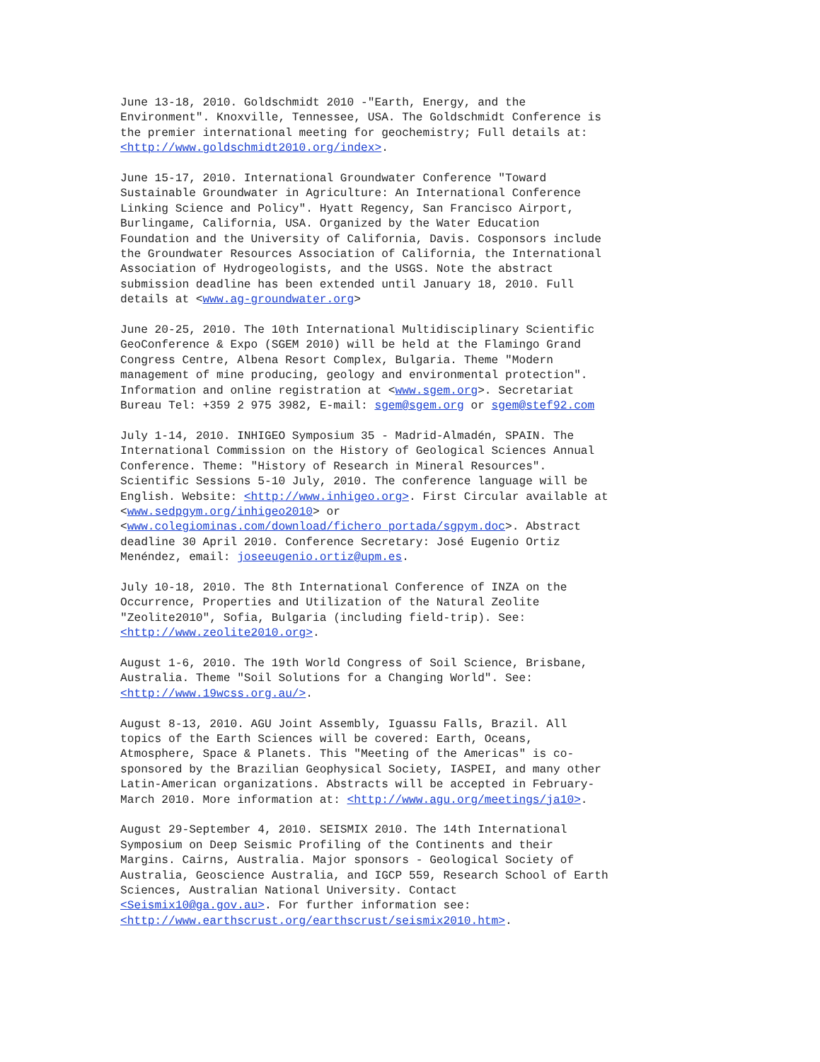June 13-18, 2010. Goldschmidt 2010 -"Earth, Energy, and the Environment". Knoxville, Tennessee, USA. The Goldschmidt Conference is the premier international meeting for geochemistry; Full details at: <http://www.goldschmidt2010.org/index>.
June 15-17, 2010. International Groundwater Conference "Toward Sustainable Groundwater in Agriculture: An International Conference Linking Science and Policy". Hyatt Regency, San Francisco Airport, Burlingame, California, USA. Organized by the Water Education Foundation and the University of California, Davis. Cosponsors include the Groundwater Resources Association of California, the International Association of Hydrogeologists, and the USGS. Note the abstract submission deadline has been extended until January 18, 2010. Full details at <www.ag-groundwater.org>
June 20-25, 2010. The 10th International Multidisciplinary Scientific GeoConference & Expo (SGEM 2010) will be held at the Flamingo Grand Congress Centre, Albena Resort Complex, Bulgaria. Theme "Modern management of mine producing, geology and environmental protection". Information and online registration at <www.sgem.org>. Secretariat Bureau Tel: +359 2 975 3982, E-mail: sgem@sgem.org or sgem@stef92.com
July 1-14, 2010. INHIGEO Symposium 35 - Madrid-Almadén, SPAIN. The International Commission on the History of Geological Sciences Annual Conference. Theme: "History of Research in Mineral Resources". Scientific Sessions 5-10 July, 2010. The conference language will be English. Website: <http://www.inhigeo.org>. First Circular available at <www.sedpgym.org/inhigeo2010> or <www.colegiominas.com/download/fichero_portada/sgpym.doc>. Abstract deadline 30 April 2010. Conference Secretary: José Eugenio Ortiz Menéndez, email: joseeugenio.ortiz@upm.es.
July 10-18, 2010. The 8th International Conference of INZA on the Occurrence, Properties and Utilization of the Natural Zeolite "Zeolite2010", Sofia, Bulgaria (including field-trip). See: <http://www.zeolite2010.org>.
August 1-6, 2010. The 19th World Congress of Soil Science, Brisbane, Australia. Theme "Soil Solutions for a Changing World". See: <http://www.19wcss.org.au/>.
August 8-13, 2010. AGU Joint Assembly, Iguassu Falls, Brazil. All topics of the Earth Sciences will be covered: Earth, Oceans, Atmosphere, Space & Planets. This "Meeting of the Americas" is co- sponsored by the Brazilian Geophysical Society, IASPEI, and many other Latin-American organizations. Abstracts will be accepted in February- March 2010. More information at: <http://www.agu.org/meetings/ja10>.
August 29-September 4, 2010. SEISMIX 2010. The 14th International Symposium on Deep Seismic Profiling of the Continents and their Margins. Cairns, Australia. Major sponsors - Geological Society of Australia, Geoscience Australia, and IGCP 559, Research School of Earth Sciences, Australian National University. Contact <Seismix10@ga.gov.au>. For further information see: <http://www.earthscrust.org/earthscrust/seismix2010.htm>.